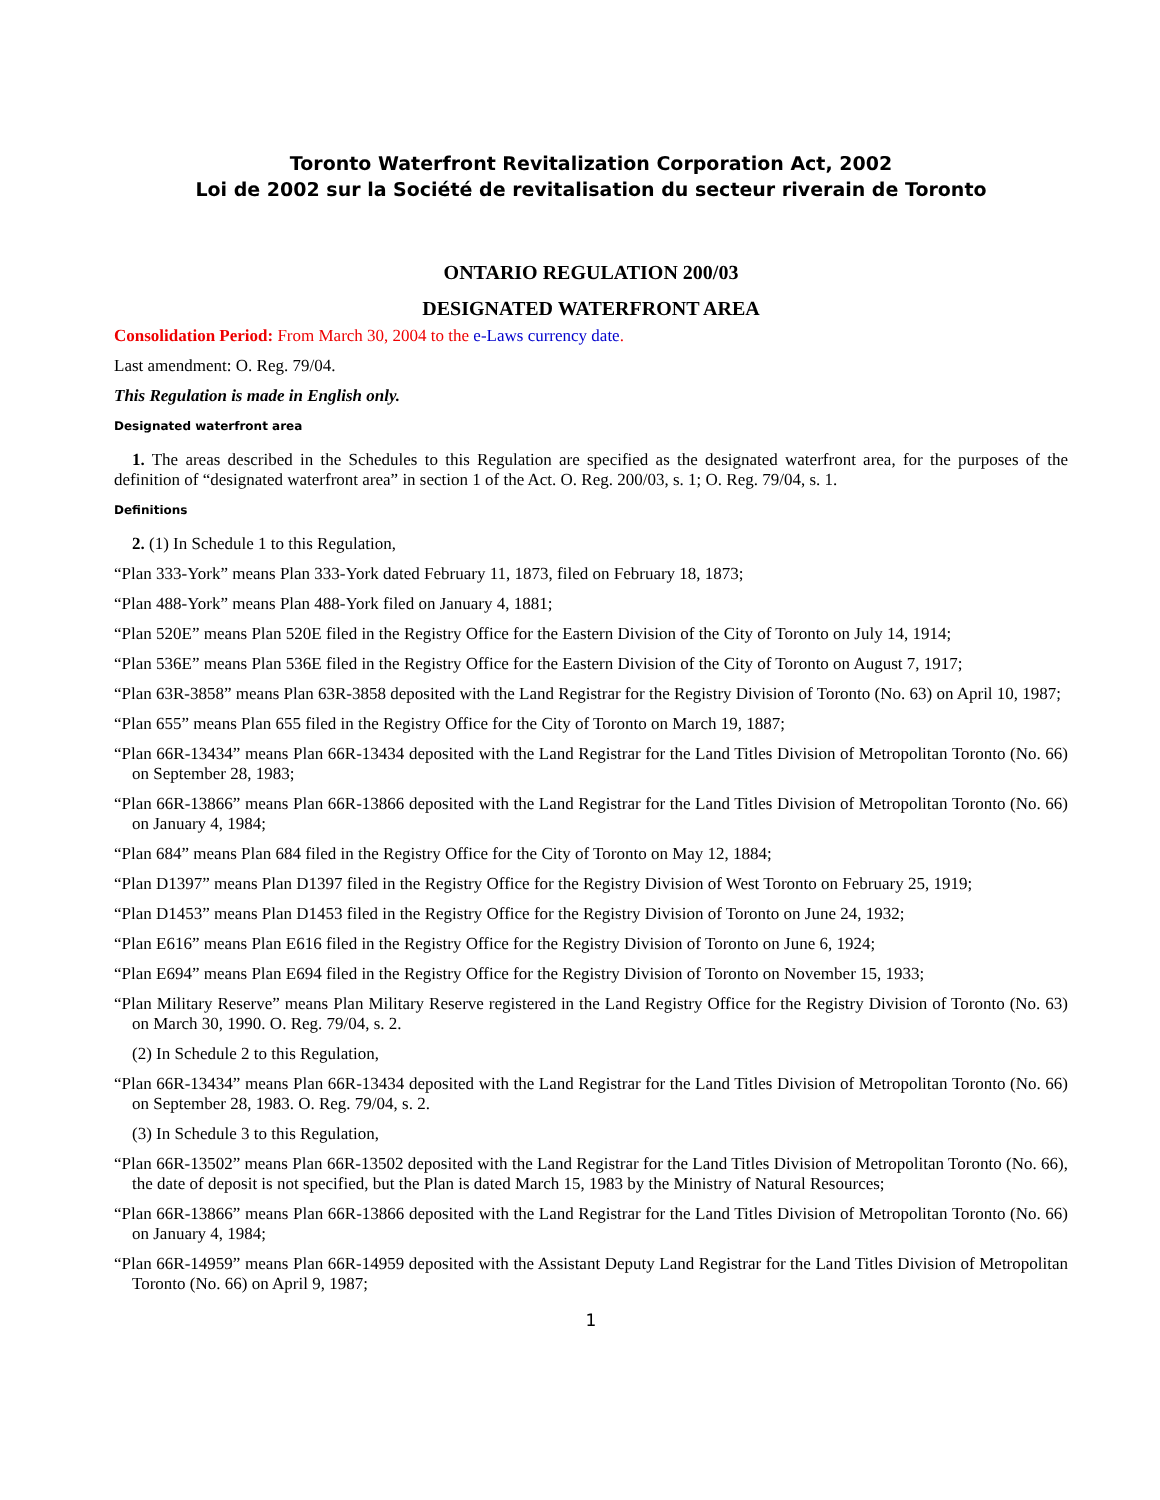Toronto Waterfront Revitalization Corporation Act, 2002
Loi de 2002 sur la Société de revitalisation du secteur riverain de Toronto
ONTARIO REGULATION 200/03
DESIGNATED WATERFRONT AREA
Consolidation Period: From March 30, 2004 to the e-Laws currency date.
Last amendment: O. Reg. 79/04.
This Regulation is made in English only.
Designated waterfront area
1. The areas described in the Schedules to this Regulation are specified as the designated waterfront area, for the purposes of the definition of “designated waterfront area” in section 1 of the Act. O. Reg. 200/03, s. 1; O. Reg. 79/04, s. 1.
Definitions
2. (1) In Schedule 1 to this Regulation,
“Plan 333-York” means Plan 333-York dated February 11, 1873, filed on February 18, 1873;
“Plan 488-York” means Plan 488-York filed on January 4, 1881;
“Plan 520E” means Plan 520E filed in the Registry Office for the Eastern Division of the City of Toronto on July 14, 1914;
“Plan 536E” means Plan 536E filed in the Registry Office for the Eastern Division of the City of Toronto on August 7, 1917;
“Plan 63R-3858” means Plan 63R-3858 deposited with the Land Registrar for the Registry Division of Toronto (No. 63) on April 10, 1987;
“Plan 655” means Plan 655 filed in the Registry Office for the City of Toronto on March 19, 1887;
“Plan 66R-13434” means Plan 66R-13434 deposited with the Land Registrar for the Land Titles Division of Metropolitan Toronto (No. 66) on September 28, 1983;
“Plan 66R-13866” means Plan 66R-13866 deposited with the Land Registrar for the Land Titles Division of Metropolitan Toronto (No. 66) on January 4, 1984;
“Plan 684” means Plan 684 filed in the Registry Office for the City of Toronto on May 12, 1884;
“Plan D1397” means Plan D1397 filed in the Registry Office for the Registry Division of West Toronto on February 25, 1919;
“Plan D1453” means Plan D1453 filed in the Registry Office for the Registry Division of Toronto on June 24, 1932;
“Plan E616” means Plan E616 filed in the Registry Office for the Registry Division of Toronto on June 6, 1924;
“Plan E694” means Plan E694 filed in the Registry Office for the Registry Division of Toronto on November 15, 1933;
“Plan Military Reserve” means Plan Military Reserve registered in the Land Registry Office for the Registry Division of Toronto (No. 63) on March 30, 1990. O. Reg. 79/04, s. 2.
(2) In Schedule 2 to this Regulation,
“Plan 66R-13434” means Plan 66R-13434 deposited with the Land Registrar for the Land Titles Division of Metropolitan Toronto (No. 66) on September 28, 1983. O. Reg. 79/04, s. 2.
(3) In Schedule 3 to this Regulation,
“Plan 66R-13502” means Plan 66R-13502 deposited with the Land Registrar for the Land Titles Division of Metropolitan Toronto (No. 66), the date of deposit is not specified, but the Plan is dated March 15, 1983 by the Ministry of Natural Resources;
“Plan 66R-13866” means Plan 66R-13866 deposited with the Land Registrar for the Land Titles Division of Metropolitan Toronto (No. 66) on January 4, 1984;
“Plan 66R-14959” means Plan 66R-14959 deposited with the Assistant Deputy Land Registrar for the Land Titles Division of Metropolitan Toronto (No. 66) on April 9, 1987;
1